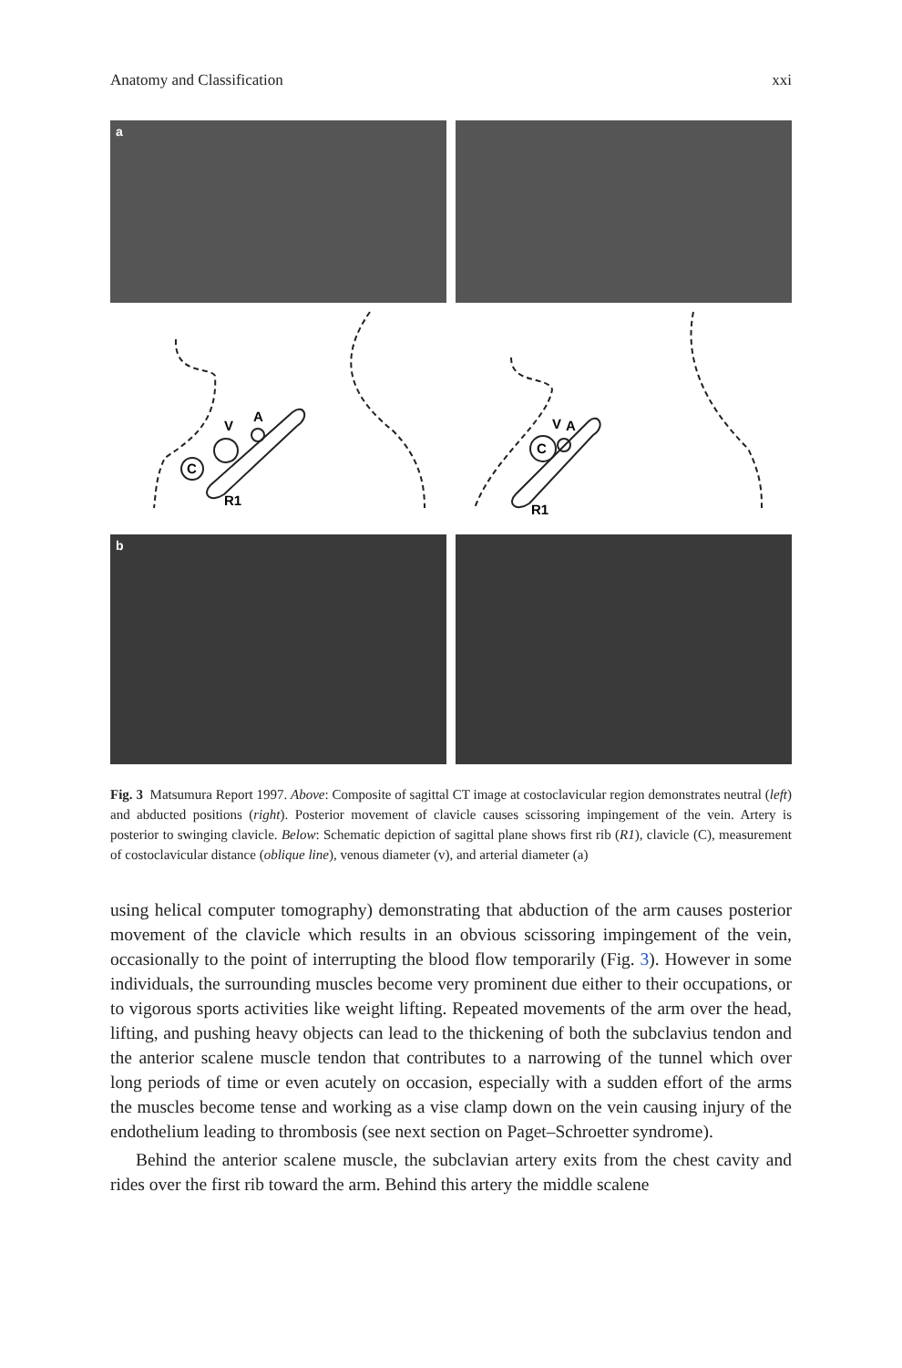Anatomy and Classification xxi
a
C
V
A
R1
C
V
A
R1
b
Fig. 3 Matsumura Report 1997. Above: Composite of sagittal CT image at costoclavicular region demonstrates neutral (left) and abducted positions (right). Posterior movement of clavicle causes scissoring impingement of the vein. Artery is posterior to swinging clavicle. Below: Schematic depiction of sagittal plane shows first rib (R1), clavicle (C), measurement of costoclavicular distance (oblique line), venous diameter (v), and arterial diameter (a)
using helical computer tomography) demonstrating that abduction of the arm causes posterior movement of the clavicle which results in an obvious scissoring impingement of the vein, occasionally to the point of interrupting the blood flow temporarily (Fig. 3). However in some individuals, the surrounding muscles become very prominent due either to their occupations, or to vigorous sports activities like weight lifting. Repeated movements of the arm over the head, lifting, and pushing heavy objects can lead to the thickening of both the subclavius tendon and the anterior scalene muscle tendon that contributes to a narrowing of the tunnel which over long periods of time or even acutely on occasion, especially with a sudden effort of the arms the muscles become tense and working as a vise clamp down on the vein causing injury of the endothelium leading to thrombosis (see next section on Paget–Schroetter syndrome).
Behind the anterior scalene muscle, the subclavian artery exits from the chest cavity and rides over the first rib toward the arm. Behind this artery the middle scalene